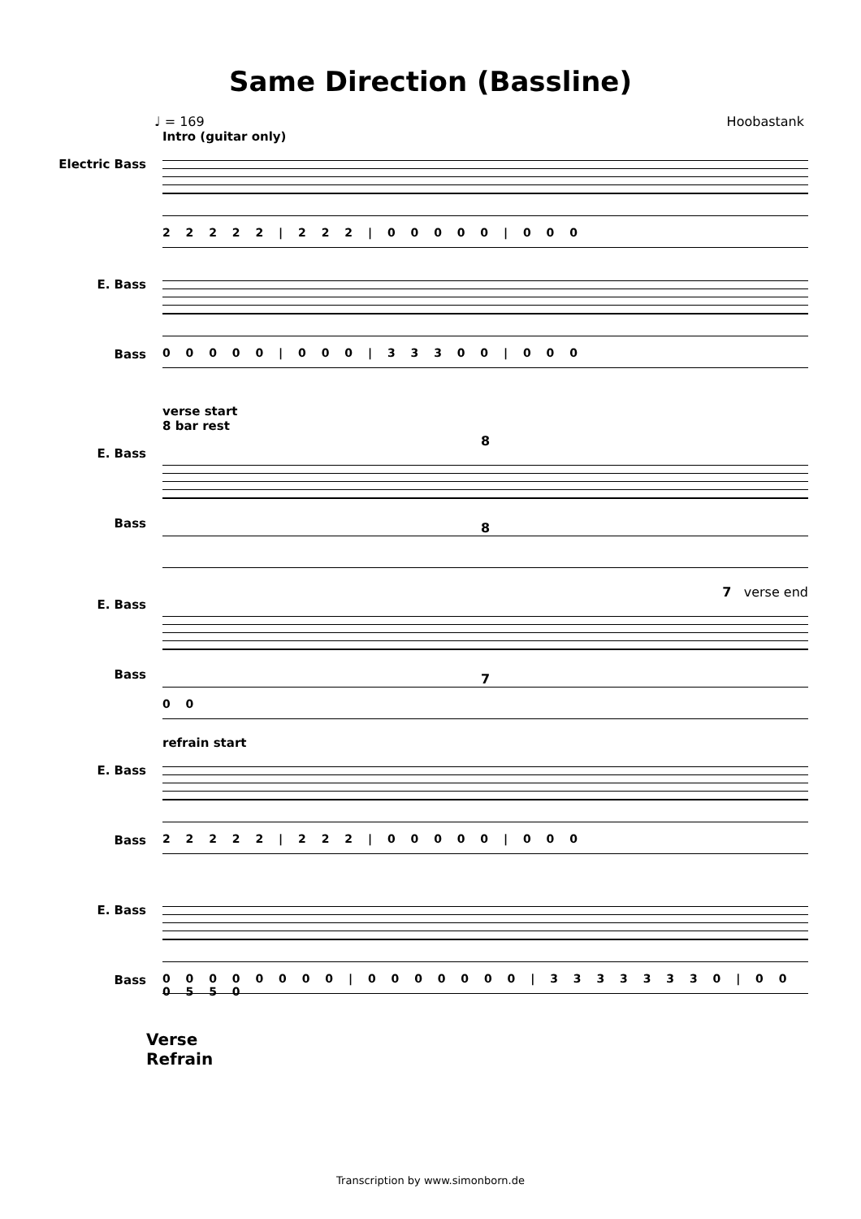Same Direction (Bassline)
♩ = 169 Hoobastank
Intro (guitar only)
Electric Bass
2 2 2 2 2 | 2 2 2 | 0 0 0 0 0 | 0 0 0
E. Bass
Bass
0 0 0 0 0 | 0 0 0 | 3 3 3 0 0 | 0 0 0
verse start
8 bar rest
E. Bass
Bass
8
8
E. Bass
Bass
7 verse end
7
0 0
refrain start
E. Bass
Bass
2 2 2 2 2 | 2 2 2 | 0 0 0 0 0 | 0 0 0
E. Bass
Bass
0 0 0 0 0 0 0 0 | 0 0 0 0 0 0 0 | 3 3 3 3 3 3 3 0 | 0 0 0 5 5 0
Verse
Refrain
Transcription by www.simonborn.de